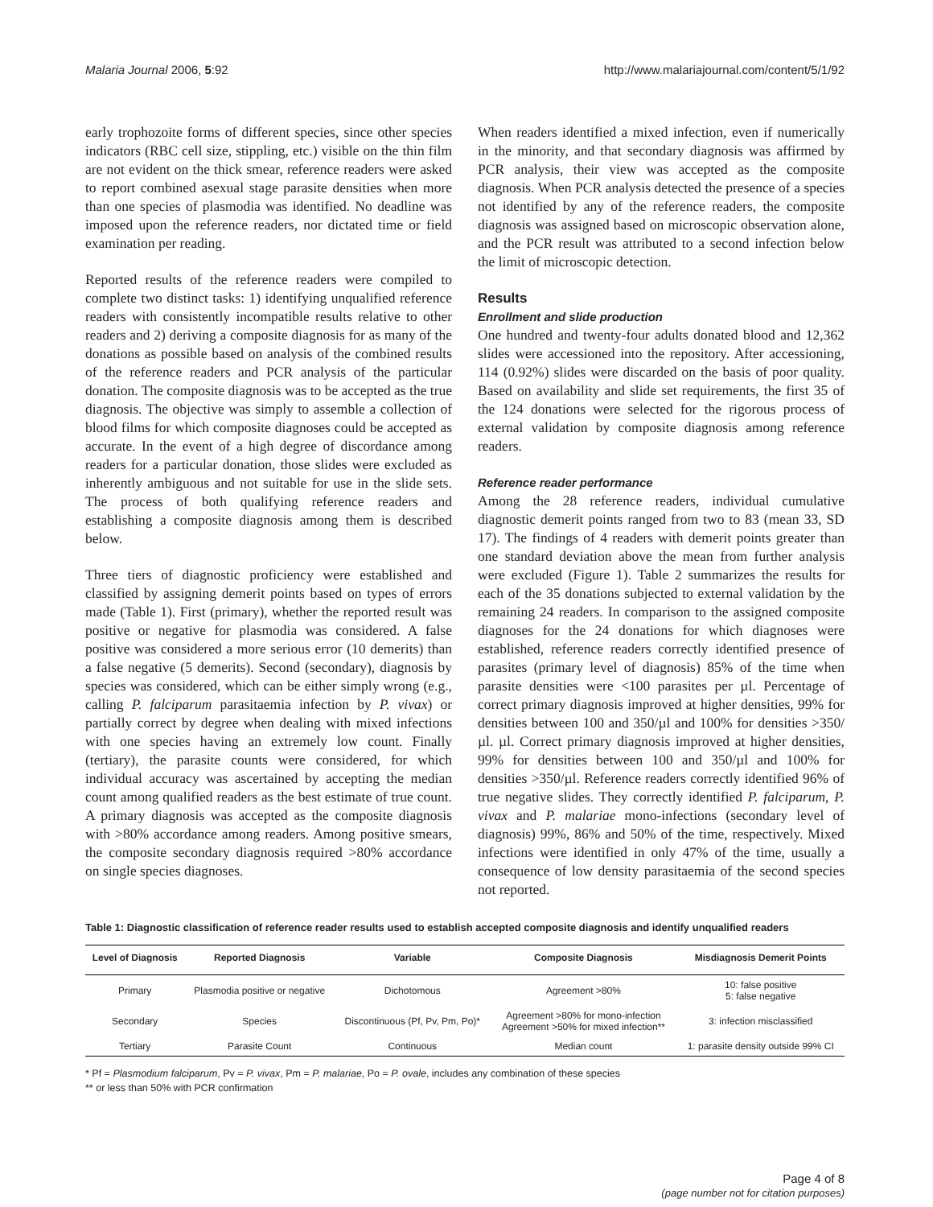Malaria Journal 2006, 5:92 http://www.malariajournal.com/content/5/1/92
early trophozoite forms of different species, since other species indicators (RBC cell size, stippling, etc.) visible on the thin film are not evident on the thick smear, reference readers were asked to report combined asexual stage parasite densities when more than one species of plasmodia was identified. No deadline was imposed upon the reference readers, nor dictated time or field examination per reading.
Reported results of the reference readers were compiled to complete two distinct tasks: 1) identifying unqualified reference readers with consistently incompatible results relative to other readers and 2) deriving a composite diagnosis for as many of the donations as possible based on analysis of the combined results of the reference readers and PCR analysis of the particular donation. The composite diagnosis was to be accepted as the true diagnosis. The objective was simply to assemble a collection of blood films for which composite diagnoses could be accepted as accurate. In the event of a high degree of discordance among readers for a particular donation, those slides were excluded as inherently ambiguous and not suitable for use in the slide sets. The process of both qualifying reference readers and establishing a composite diagnosis among them is described below.
Three tiers of diagnostic proficiency were established and classified by assigning demerit points based on types of errors made (Table 1). First (primary), whether the reported result was positive or negative for plasmodia was considered. A false positive was considered a more serious error (10 demerits) than a false negative (5 demerits). Second (secondary), diagnosis by species was considered, which can be either simply wrong (e.g., calling P. falciparum parasitaemia infection by P. vivax) or partially correct by degree when dealing with mixed infections with one species having an extremely low count. Finally (tertiary), the parasite counts were considered, for which individual accuracy was ascertained by accepting the median count among qualified readers as the best estimate of true count. A primary diagnosis was accepted as the composite diagnosis with >80% accordance among readers. Among positive smears, the composite secondary diagnosis required >80% accordance on single species diagnoses.
When readers identified a mixed infection, even if numerically in the minority, and that secondary diagnosis was affirmed by PCR analysis, their view was accepted as the composite diagnosis. When PCR analysis detected the presence of a species not identified by any of the reference readers, the composite diagnosis was assigned based on microscopic observation alone, and the PCR result was attributed to a second infection below the limit of microscopic detection.
Results
Enrollment and slide production
One hundred and twenty-four adults donated blood and 12,362 slides were accessioned into the repository. After accessioning, 114 (0.92%) slides were discarded on the basis of poor quality. Based on availability and slide set requirements, the first 35 of the 124 donations were selected for the rigorous process of external validation by composite diagnosis among reference readers.
Reference reader performance
Among the 28 reference readers, individual cumulative diagnostic demerit points ranged from two to 83 (mean 33, SD 17). The findings of 4 readers with demerit points greater than one standard deviation above the mean from further analysis were excluded (Figure 1). Table 2 summarizes the results for each of the 35 donations subjected to external validation by the remaining 24 readers. In comparison to the assigned composite diagnoses for the 24 donations for which diagnoses were established, reference readers correctly identified presence of parasites (primary level of diagnosis) 85% of the time when parasite densities were <100 parasites per µl. Percentage of correct primary diagnosis improved at higher densities, 99% for densities between 100 and 350/µl and 100% for densities >350/µl. µl. Correct primary diagnosis improved at higher densities, 99% for densities between 100 and 350/µl and 100% for densities >350/µl. Reference readers correctly identified 96% of true negative slides. They correctly identified P. falciparum, P. vivax and P. malariae mono-infections (secondary level of diagnosis) 99%, 86% and 50% of the time, respectively. Mixed infections were identified in only 47% of the time, usually a consequence of low density parasitaemia of the second species not reported.
Table 1: Diagnostic classification of reference reader results used to establish accepted composite diagnosis and identify unqualified readers
| Level of Diagnosis | Reported Diagnosis | Variable | Composite Diagnosis | Misdiagnosis Demerit Points |
| --- | --- | --- | --- | --- |
| Primary | Plasmodia positive or negative | Dichotomous | Agreement >80% | 10: false positive 5: false negative |
| Secondary | Species | Discontinuous (Pf, Pv, Pm, Po)* | Agreement >80% for mono-infection Agreement >50% for mixed infection** | 3: infection misclassified |
| Tertiary | Parasite Count | Continuous | Median count | 1: parasite density outside 99% CI |
* Pf = Plasmodium falciparum, Pv = P. vivax, Pm = P. malariae, Po = P. ovale, includes any combination of these species
** or less than 50% with PCR confirmation
Page 4 of 8
(page number not for citation purposes)